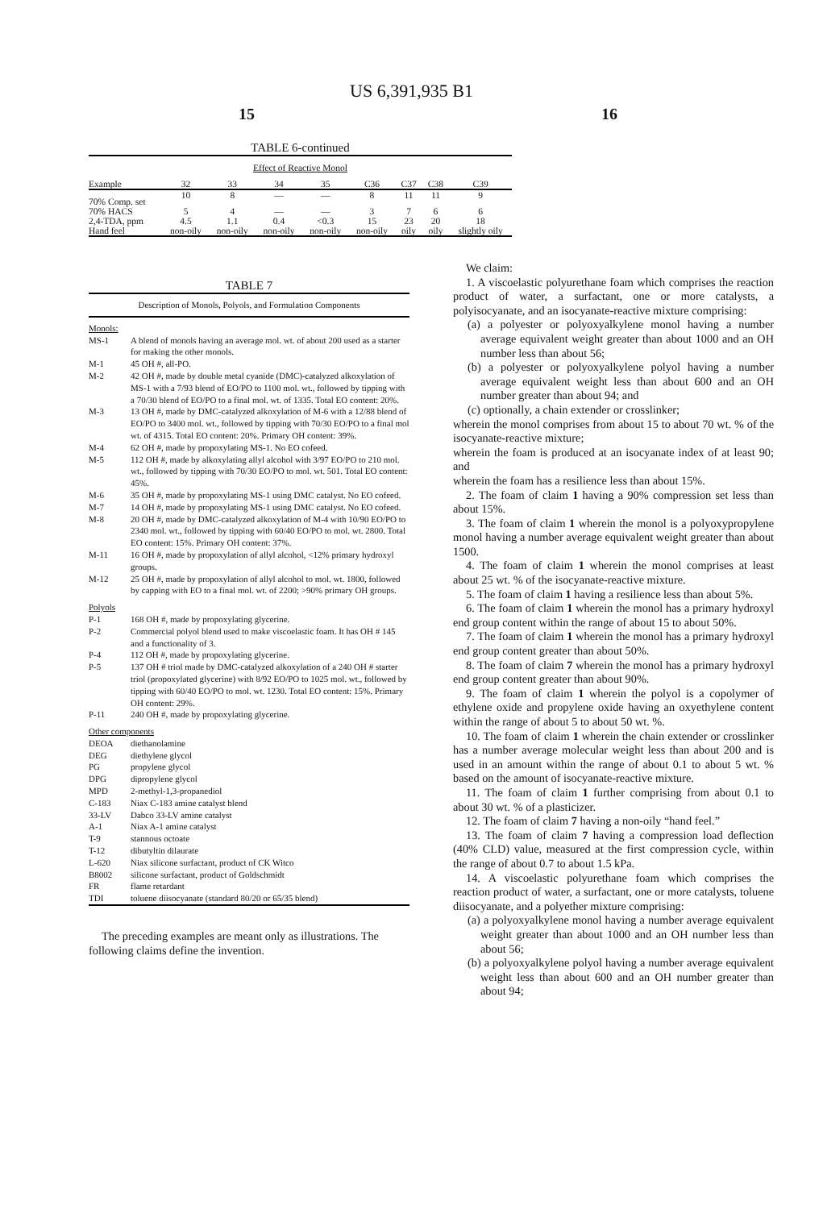US 6,391,935 B1
15 16
TABLE 6-continued
| Effect of Reactive Monol | | | | | | | | |
| --- | --- | --- | --- | --- | --- | --- | --- | --- |
| Example | 32 | 33 | 34 | 35 | C36 | C37 | C38 | C39 |
| 70% Comp. set | 10 | 8 | — | — | 8 | 11 | 11 | 9 |
| 70% HACS | 5 | 4 | — | — | 3 | 7 | 6 | 6 |
| 2,4-TDA, ppm | 4.5 | 1.1 | 0.4 | <0.3 | 15 | 23 | 20 | 18 |
| Hand feel | non-oily | non-oily | non-oily | non-oily | non-oily | oily | oily | slightly oily |
TABLE 7
| Description of Monols, Polyols, and Formulation Components | |
| Monols: | |
| MS-1 | A blend of monols having an average mol. wt. of about 200 used as a starter for making the other monols. |
| M-1 | 45 OH #, all-PO. |
| M-2 | 42 OH #, made by double metal cyanide (DMC)-catalyzed alkoxylation of MS-1 with a 7/93 blend of EO/PO to 1100 mol. wt., followed by tipping with a 70/30 blend of EO/PO to a final mol. wt. of 1335. Total EO content: 20%. |
| M-3 | 13 OH #, made by DMC-catalyzed alkoxylation of M-6 with a 12/88 blend of EO/PO to 3400 mol. wt., followed by tipping with 70/30 EO/PO to a final mol wt. of 4315. Total EO content: 20%. Primary OH content: 39%. |
| M-4 | 62 OH #, made by propoxylating MS-1. No EO cofeed. |
| M-5 | 112 OH #, made by alkoxylating allyl alcohol with 3/97 EO/PO to 210 mol. wt., followed by tipping with 70/30 EO/PO to mol. wt. 501. Total EO content: 45%. |
| M-6 | 35 OH #, made by propoxylating MS-1 using DMC catalyst. No EO cofeed. |
| M-7 | 14 OH #, made by propoxylating MS-1 using DMC catalyst. No EO cofeed. |
| M-8 | 20 OH #, made by DMC-catalyzed alkoxylation of M-4 with 10/90 EO/PO to 2340 mol. wt., followed by tipping with 60/40 EO/PO to mol. wt. 2800. Total EO content: 15%. Primary OH content: 37%. |
| M-11 | 16 OH #, made by propoxylation of allyl alcohol, <12% primary hydroxyl groups. |
| M-12 | 25 OH #, made by propoxylation of allyl alcohol to mol. wt. 1800, followed by capping with EO to a final mol. wt. of 2200; >90% primary OH groups. |
| Polyols | |
| P-1 | 168 OH #, made by propoxylating glycerine. |
| P-2 | Commercial polyol blend used to make viscoelastic foam. It has OH # 145 and a functionality of 3. |
| P-4 | 112 OH #, made by propoxylating glycerine. |
| P-5 | 137 OH # triol made by DMC-catalyzed alkoxylation of a 240 OH # starter triol (propoxylated glycerine) with 8/92 EO/PO to 1025 mol. wt., followed by tipping with 60/40 EO/PO to mol. wt. 1230. Total EO content: 15%. Primary OH content: 29%. |
| P-11 | 240 OH #, made by propoxylating glycerine. |
| Other components | |
| DEOA | diethanolamine |
| DEG | diethylene glycol |
| PG | propylene glycol |
| DPG | dipropylene glycol |
| MPD | 2-methyl-1,3-propanediol |
| C-183 | Niax C-183 amine catalyst blend |
| 33-LV | Dabco 33-LV amine catalyst |
| A-1 | Niax A-1 amine catalyst |
| T-9 | stannous octoate |
| T-12 | dibutyltin dilaurate |
| L-620 | Niax silicone surfactant, product of CK Witco |
| B8002 | silicone surfactant, product of Goldschmidt |
| FR | flame retardant |
| TDI | toluene diisocyanate (standard 80/20 or 65/35 blend) |
The preceding examples are meant only as illustrations. The following claims define the invention.
We claim:
1. A viscoelastic polyurethane foam which comprises the reaction product of water, a surfactant, one or more catalysts, a polyisocyanate, and an isocyanate-reactive mixture comprising:
(a) a polyester or polyoxyalkylene monol having a number average equivalent weight greater than about 1000 and an OH number less than about 56;
(b) a polyester or polyoxyalkylene polyol having a number average equivalent weight less than about 600 and an OH number greater than about 94; and
(c) optionally, a chain extender or crosslinker;
wherein the monol comprises from about 15 to about 70 wt. % of the isocyanate-reactive mixture;
wherein the foam is produced at an isocyanate index of at least 90; and
wherein the foam has a resilience less than about 15%.
2. The foam of claim 1 having a 90% compression set less than about 15%.
3. The foam of claim 1 wherein the monol is a polyoxypropylene monol having a number average equivalent weight greater than about 1500.
4. The foam of claim 1 wherein the monol comprises at least about 25 wt. % of the isocyanate-reactive mixture.
5. The foam of claim 1 having a resilience less than about 5%.
6. The foam of claim 1 wherein the monol has a primary hydroxyl end group content within the range of about 15 to about 50%.
7. The foam of claim 1 wherein the monol has a primary hydroxyl end group content greater than about 50%.
8. The foam of claim 7 wherein the monol has a primary hydroxyl end group content greater than about 90%.
9. The foam of claim 1 wherein the polyol is a copolymer of ethylene oxide and propylene oxide having an oxyethylene content within the range of about 5 to about 50 wt. %.
10. The foam of claim 1 wherein the chain extender or crosslinker has a number average molecular weight less than about 200 and is used in an amount within the range of about 0.1 to about 5 wt. % based on the amount of isocyanate-reactive mixture.
11. The foam of claim 1 further comprising from about 0.1 to about 30 wt. % of a plasticizer.
12. The foam of claim 7 having a non-oily “hand feel.”
13. The foam of claim 7 having a compression load deflection (40% CLD) value, measured at the first compression cycle, within the range of about 0.7 to about 1.5 kPa.
14. A viscoelastic polyurethane foam which comprises the reaction product of water, a surfactant, one or more catalysts, toluene diisocyanate, and a polyether mixture comprising:
(a) a polyoxyalkylene monol having a number average equivalent weight greater than about 1000 and an OH number less than about 56;
(b) a polyoxyalkylene polyol having a number average equivalent weight less than about 600 and an OH number greater than about 94;